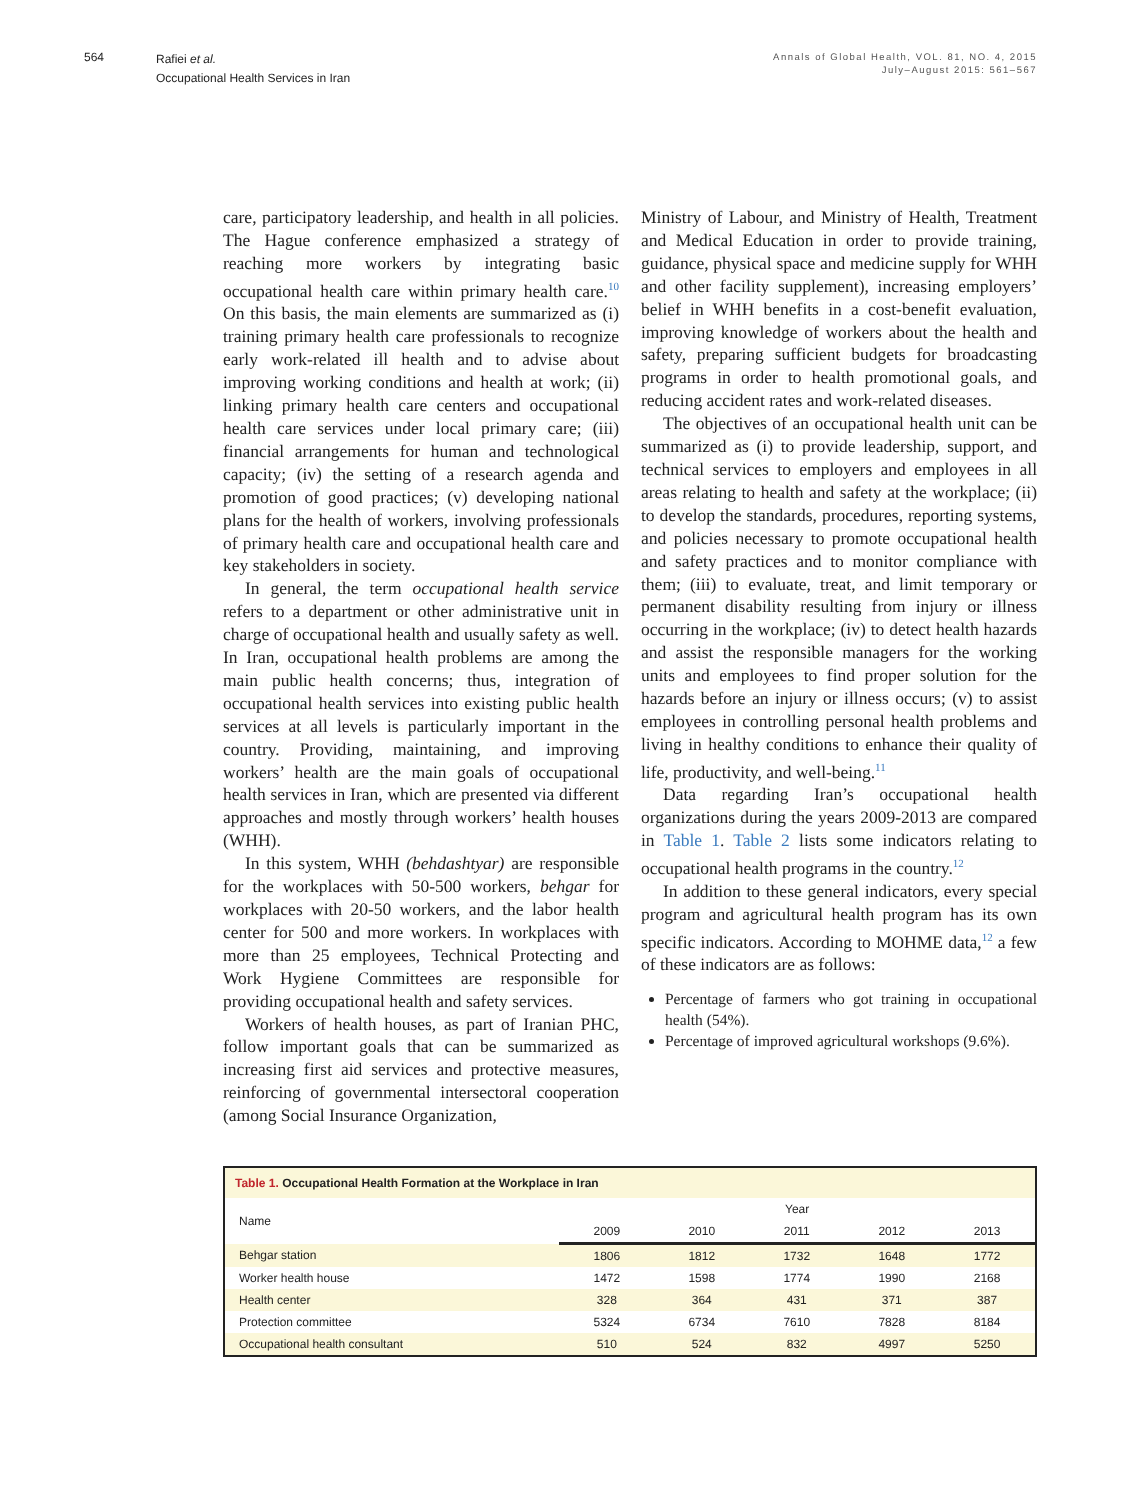564
Rafiei et al.
Occupational Health Services in Iran
Annals of Global Health, VOL. 81, NO. 4, 2015
July–August 2015: 561–567
care, participatory leadership, and health in all policies. The Hague conference emphasized a strategy of reaching more workers by integrating basic occupational health care within primary health care.<sup>10</sup> On this basis, the main elements are summarized as (i) training primary health care professionals to recognize early work-related ill health and to advise about improving working conditions and health at work; (ii) linking primary health care centers and occupational health care services under local primary care; (iii) financial arrangements for human and technological capacity; (iv) the setting of a research agenda and promotion of good practices; (v) developing national plans for the health of workers, involving professionals of primary health care and occupational health care and key stakeholders in society.
In general, the term occupational health service refers to a department or other administrative unit in charge of occupational health and usually safety as well. In Iran, occupational health problems are among the main public health concerns; thus, integration of occupational health services into existing public health services at all levels is particularly important in the country. Providing, maintaining, and improving workers’ health are the main goals of occupational health services in Iran, which are presented via different approaches and mostly through workers’ health houses (WHH).
In this system, WHH (behdashtyar) are responsible for the workplaces with 50-500 workers, behgar for workplaces with 20-50 workers, and the labor health center for 500 and more workers. In workplaces with more than 25 employees, Technical Protecting and Work Hygiene Committees are responsible for providing occupational health and safety services.
Workers of health houses, as part of Iranian PHC, follow important goals that can be summarized as increasing first aid services and protective measures, reinforcing of governmental intersectoral cooperation (among Social Insurance Organization,
Ministry of Labour, and Ministry of Health, Treatment and Medical Education in order to provide training, guidance, physical space and medicine supply for WHH and other facility supplement), increasing employers’ belief in WHH benefits in a cost-benefit evaluation, improving knowledge of workers about the health and safety, preparing sufficient budgets for broadcasting programs in order to health promotional goals, and reducing accident rates and work-related diseases.
The objectives of an occupational health unit can be summarized as (i) to provide leadership, support, and technical services to employers and employees in all areas relating to health and safety at the workplace; (ii) to develop the standards, procedures, reporting systems, and policies necessary to promote occupational health and safety practices and to monitor compliance with them; (iii) to evaluate, treat, and limit temporary or permanent disability resulting from injury or illness occurring in the workplace; (iv) to detect health hazards and assist the responsible managers for the working units and employees to find proper solution for the hazards before an injury or illness occurs; (v) to assist employees in controlling personal health problems and living in healthy conditions to enhance their quality of life, productivity, and well-being.<sup>11</sup>
Data regarding Iran’s occupational health organizations during the years 2009-2013 are compared in Table 1. Table 2 lists some indicators relating to occupational health programs in the country.<sup>12</sup>
In addition to these general indicators, every special program and agricultural health program has its own specific indicators. According to MOHME data,<sup>12</sup> a few of these indicators are as follows:
Percentage of farmers who got training in occupational health (54%).
Percentage of improved agricultural workshops (9.6%).
| Table 1. Occupational Health Formation at the Workplace in Iran | | | | | |
| --- | --- | --- | --- | --- | --- |
| Name | Year | | | | |
| | 2009 | 2010 | 2011 | 2012 | 2013 |
| Behgar station | 1806 | 1812 | 1732 | 1648 | 1772 |
| Worker health house | 1472 | 1598 | 1774 | 1990 | 2168 |
| Health center | 328 | 364 | 431 | 371 | 387 |
| Protection committee | 5324 | 6734 | 7610 | 7828 | 8184 |
| Occupational health consultant | 510 | 524 | 832 | 4997 | 5250 |